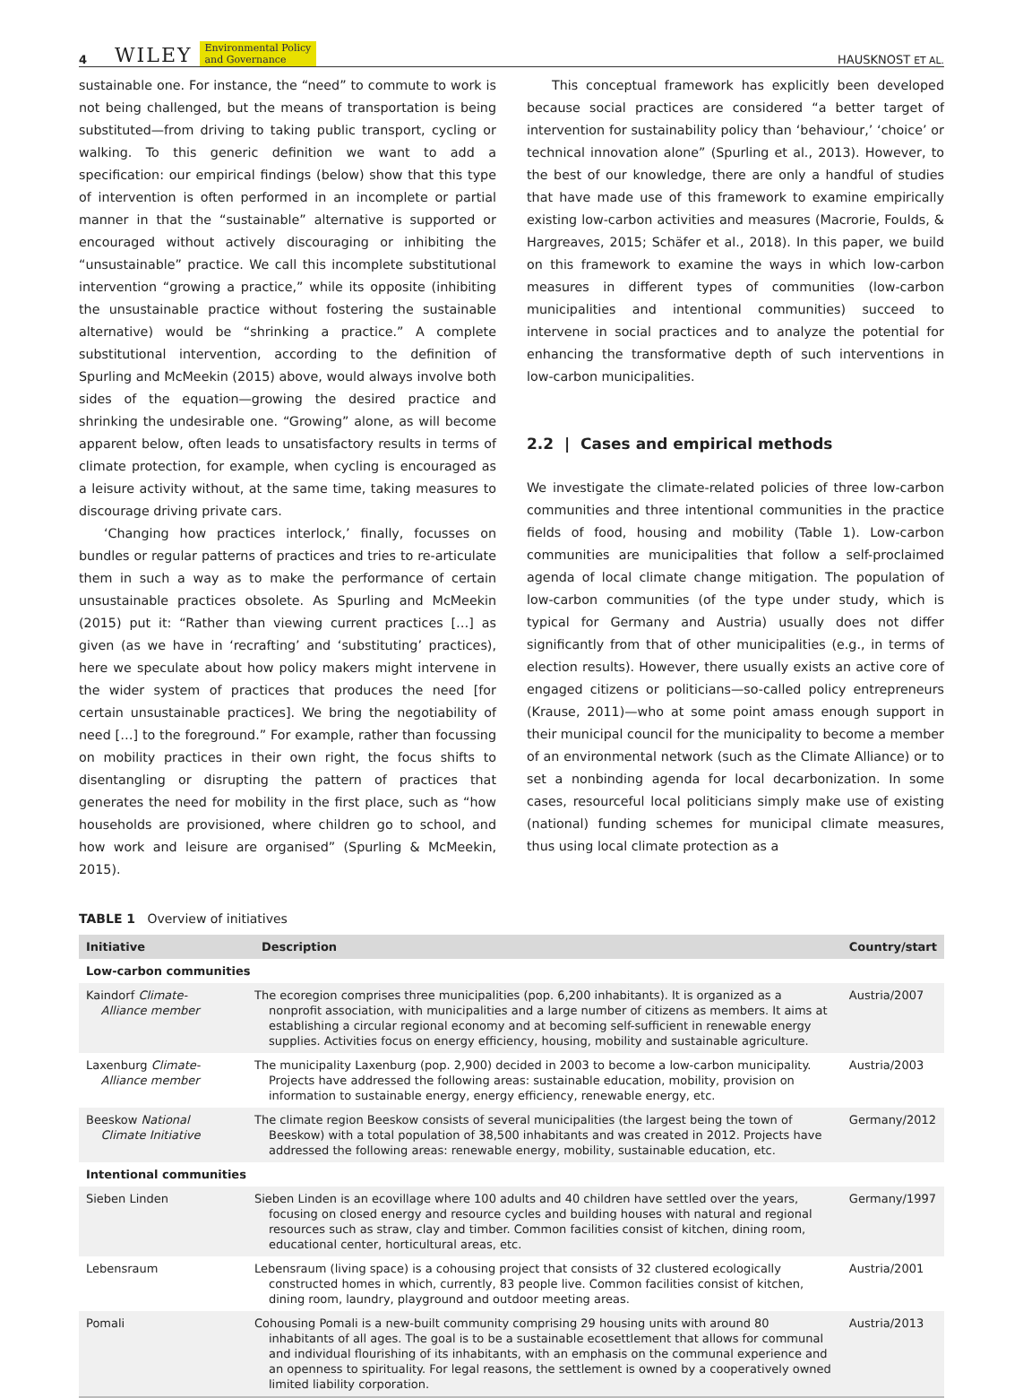4 WILEY Environmental Policy
and Governance HAUSKNOST ET AL.
sustainable one. For instance, the “need” to commute to work is not being challenged, but the means of transportation is being substituted—from driving to taking public transport, cycling or walking. To this generic definition we want to add a specification: our empirical findings (below) show that this type of intervention is often performed in an incomplete or partial manner in that the “sustainable” alternative is supported or encouraged without actively discouraging or inhibiting the “unsustainable” practice. We call this incomplete substitutional intervention “growing a practice,” while its opposite (inhibiting the unsustainable practice without fostering the sustainable alternative) would be “shrinking a practice.” A complete substitutional intervention, according to the definition of Spurling and McMeekin (2015) above, would always involve both sides of the equation—growing the desired practice and shrinking the undesirable one. “Growing” alone, as will become apparent below, often leads to unsatisfactory results in terms of climate protection, for example, when cycling is encouraged as a leisure activity without, at the same time, taking measures to discourage driving private cars.
‘Changing how practices interlock,’ finally, focusses on bundles or regular patterns of practices and tries to re-articulate them in such a way as to make the performance of certain unsustainable practices obsolete. As Spurling and McMeekin (2015) put it: “Rather than viewing current practices […] as given (as we have in ‘recrafting’ and ‘substituting’ practices), here we speculate about how policy makers might intervene in the wider system of practices that produces the need [for certain unsustainable practices]. We bring the negotiability of need […] to the foreground.” For example, rather than focussing on mobility practices in their own right, the focus shifts to disentangling or disrupting the pattern of practices that generates the need for mobility in the first place, such as “how households are provisioned, where children go to school, and how work and leisure are organised” (Spurling & McMeekin, 2015).
This conceptual framework has explicitly been developed because social practices are considered “a better target of intervention for sustainability policy than ‘behaviour,’ ‘choice’ or technical innovation alone” (Spurling et al., 2013). However, to the best of our knowledge, there are only a handful of studies that have made use of this framework to examine empirically existing low-carbon activities and measures (Macrorie, Foulds, & Hargreaves, 2015; Schäfer et al., 2018). In this paper, we build on this framework to examine the ways in which low-carbon measures in different types of communities (low-carbon municipalities and intentional communities) succeed to intervene in social practices and to analyze the potential for enhancing the transformative depth of such interventions in low-carbon municipalities.
2.2 | Cases and empirical methods
We investigate the climate-related policies of three low-carbon communities and three intentional communities in the practice fields of food, housing and mobility (Table 1). Low-carbon communities are municipalities that follow a self-proclaimed agenda of local climate change mitigation. The population of low-carbon communities (of the type under study, which is typical for Germany and Austria) usually does not differ significantly from that of other municipalities (e.g., in terms of election results). However, there usually exists an active core of engaged citizens or politicians—so-called policy entrepreneurs (Krause, 2011)—who at some point amass enough support in their municipal council for the municipality to become a member of an environmental network (such as the Climate Alliance) or to set a nonbinding agenda for local decarbonization. In some cases, resourceful local politicians simply make use of existing (national) funding schemes for municipal climate measures, thus using local climate protection as a
TABLE 1 Overview of initiatives
| Initiative | Description | Country/start |
| --- | --- | --- |
| Low-carbon communities | | |
| Kaindorf Climate- Alliance member | The ecoregion comprises three municipalities (pop. 6,200 inhabitants). It is organized as a nonprofit association, with municipalities and a large number of citizens as members. It aims at establishing a circular regional economy and at becoming self-sufficient in renewable energy supplies. Activities focus on energy efficiency, housing, mobility and sustainable agriculture. | Austria/2007 |
| Laxenburg Climate- Alliance member | The municipality Laxenburg (pop. 2,900) decided in 2003 to become a low-carbon municipality. Projects have addressed the following areas: sustainable education, mobility, provision on information to sustainable energy, energy efficiency, renewable energy, etc. | Austria/2003 |
| Beeskow National Climate Initiative | The climate region Beeskow consists of several municipalities (the largest being the town of Beeskow) with a total population of 38,500 inhabitants and was created in 2012. Projects have addressed the following areas: renewable energy, mobility, sustainable education, etc. | Germany/2012 |
| Intentional communities | | |
| Sieben Linden | Sieben Linden is an ecovillage where 100 adults and 40 children have settled over the years, focusing on closed energy and resource cycles and building houses with natural and regional resources such as straw, clay and timber. Common facilities consist of kitchen, dining room, educational center, horticultural areas, etc. | Germany/1997 |
| Lebensraum | Lebensraum (living space) is a cohousing project that consists of 32 clustered ecologically constructed homes in which, currently, 83 people live. Common facilities consist of kitchen, dining room, laundry, playground and outdoor meeting areas. | Austria/2001 |
| Pomali | Cohousing Pomali is a new-built community comprising 29 housing units with around 80 inhabitants of all ages. The goal is to be a sustainable ecosettlement that allows for communal and individual flourishing of its inhabitants, with an emphasis on the communal experience and an openness to spirituality. For legal reasons, the settlement is owned by a cooperatively owned limited liability corporation. | Austria/2013 |